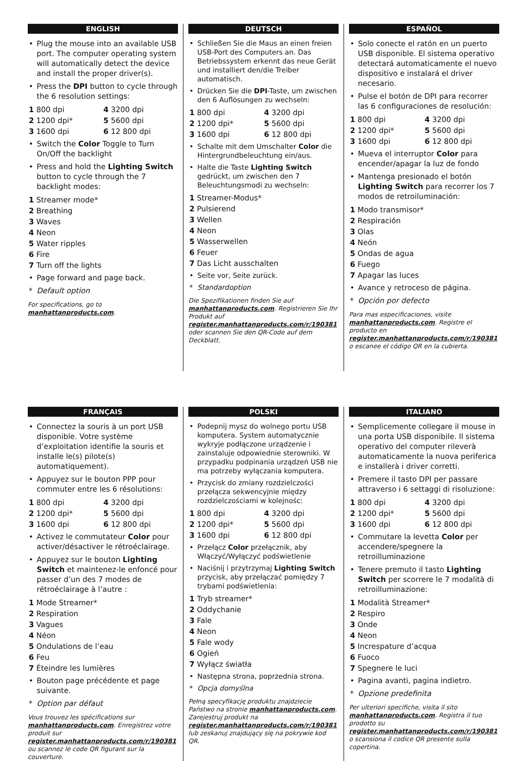ENGLISH
• Plug the mouse into an available USB port. The computer operating system will automatically detect the device and install the proper driver(s).
• Press the DPI button to cycle through the 6 resolution settings:
| 1 800 dpi | 4 3200 dpi |
| 2 1200 dpi* | 5 5600 dpi |
| 3 1600 dpi | 6 12 800 dpi |
• Switch the Color Toggle to Turn On/Off the backlight
• Press and hold the Lighting Switch button to cycle through the 7 backlight modes:
1 Streamer mode*
2 Breathing
3 Waves
4 Neon
5 Water ripples
6 Fire
7 Turn off the lights
• Page forward and page back.
* Default option
For specifications, go to manhattanproducts.com.
DEUTSCH
• Schließen Sie die Maus an einen freien USB-Port des Computers an. Das Betriebssystem erkennt das neue Gerät und installiert den/die Treiber automatisch.
• Drücken Sie die DPI-Taste, um zwischen den 6 Auflösungen zu wechseln:
| 1 800 dpi | 4 3200 dpi |
| 2 1200 dpi* | 5 5600 dpi |
| 3 1600 dpi | 6 12 800 dpi |
• Schalte mit dem Umschalter Color die Hintergrundbeleuchtung ein/aus.
• Halte die Taste Lighting Switch gedrückt, um zwischen den 7 Beleuchtungsmodi zu wechseln:
1 Streamer-Modus*
2 Pulsierend
3 Wellen
4 Neon
5 Wasserwellen
6 Feuer
7 Das Licht ausschalten
• Seite vor, Seite zurück.
* Standardoption
Die Spezifikationen finden Sie auf manhattanproducts.com. Registrieren Sie Ihr Produkt auf register.manhattanproducts.com/r/190381 oder scannen Sie den QR-Code auf dem Deckblatt.
ESPAÑOL
• Solo conecte el ratón en un puerto USB disponible. El sistema operativo detectará automaticamente el nuevo dispositivo e instalará el driver necesario.
• Pulse el botón de DPI para recorrer las 6 configuraciones de resolución:
| 1 800 dpi | 4 3200 dpi |
| 2 1200 dpi* | 5 5600 dpi |
| 3 1600 dpi | 6 12 800 dpi |
• Mueva el interruptor Color para encender/apagar la luz de fondo
• Mantenga presionado el botón Lighting Switch para recorrer los 7 modos de retroiluminación:
1 Modo transmisor*
2 Respiración
3 Olas
4 Neón
5 Ondas de agua
6 Fuego
7 Apagar las luces
• Avance y retroceso de página.
* Opción por defecto
Para mas especificaciones, visite manhattanproducts.com. Registre el producto en register.manhattanproducts.com/r/190381 o escanee el código QR en la cubierta.
FRANÇAIS
• Connectez la souris à un port USB disponible. Votre système d’exploitation identifie la souris et installe le(s) pilote(s) automatiquement).
• Appuyez sur le bouton PPP pour commuter entre les 6 résolutions:
| 1 800 dpi | 4 3200 dpi |
| 2 1200 dpi* | 5 5600 dpi |
| 3 1600 dpi | 6 12 800 dpi |
• Activez le commutateur Color pour activer/désactiver le rétroéclairage.
• Appuyez sur le bouton Lighting Switch et maintenez-le enfoncé pour passer d’un des 7 modes de rétroéclairage à l’autre :
1 Mode Streamer*
2 Respiration
3 Vagues
4 Néon
5 Ondulations de l’eau
6 Feu
7 Éteindre les lumières
• Bouton page précédente et page suivante.
* Option par défaut
Vous trouvez les spécifications sur manhattanproducts.com. Enregistrez votre produit sur register.manhattanproducts.com/r/190381 ou scannez le code QR figurant sur la couverture.
POLSKI
• Podepnij mysz do wolnego portu USB komputera. System automatycznie wykryje podłączone urządzenie i zainstaluje odpowiednie sterowniki. W przypadku podpinania urządzeń USB nie ma potrzeby wyłączania komputera.
• Przycisk do zmiany rozdzielczości przełącza sekwencyjnie między rozdzielczościami w kolejnośc:
| 1 800 dpi | 4 3200 dpi |
| 2 1200 dpi* | 5 5600 dpi |
| 3 1600 dpi | 6 12 800 dpi |
• Przełącz Color przełącznik, aby Włączyć/Wyłączyć podświetlenie
• Naciśnij i przytrzymaj Lighting Switch przycisk, aby przełączać pomiędzy 7 trybami podświetlenia:
1 Tryb streamer*
2 Oddychanie
3 Fale
4 Neon
5 Fale wody
6 Ogień
7 Wyłącz światła
• Następna strona, poprzednia strona.
* Opcja domyślna
Pełną specyfikację produktu znajdziecie Państwo na stronie manhattanproducts.com. Zarejestruj produkt na register.manhattanproducts.com/r/190381 lub zeskanuj znajdujący się na pokrywie kod QR.
ITALIANO
• Semplicemente collegare il mouse in una porta USB disponibile. Il sistema operativo del computer rileverà automaticamente la nuova periferica e installerà i driver corretti.
• Premere il tasto DPI per passare attraverso i 6 settaggi di risoluzione:
| 1 800 dpi | 4 3200 dpi |
| 2 1200 dpi* | 5 5600 dpi |
| 3 1600 dpi | 6 12 800 dpi |
• Commutare la levetta Color per accendere/spegnere la retroilluminazione
• Tenere premuto il tasto Lighting Switch per scorrere le 7 modalità di retroilluminazione:
1 Modalità Streamer*
2 Respiro
3 Onde
4 Neon
5 Increspature d’acqua
6 Fuoco
7 Spegnere le luci
• Pagina avanti, pagina indietro.
* Opzione predefinita
Per ulteriori specifiche, visita il sito manhattanproducts.com. Registra il tuo prodotto su register.manhattanproducts.com/r/190381 o scansiona il codice QR presente sulla copertina.